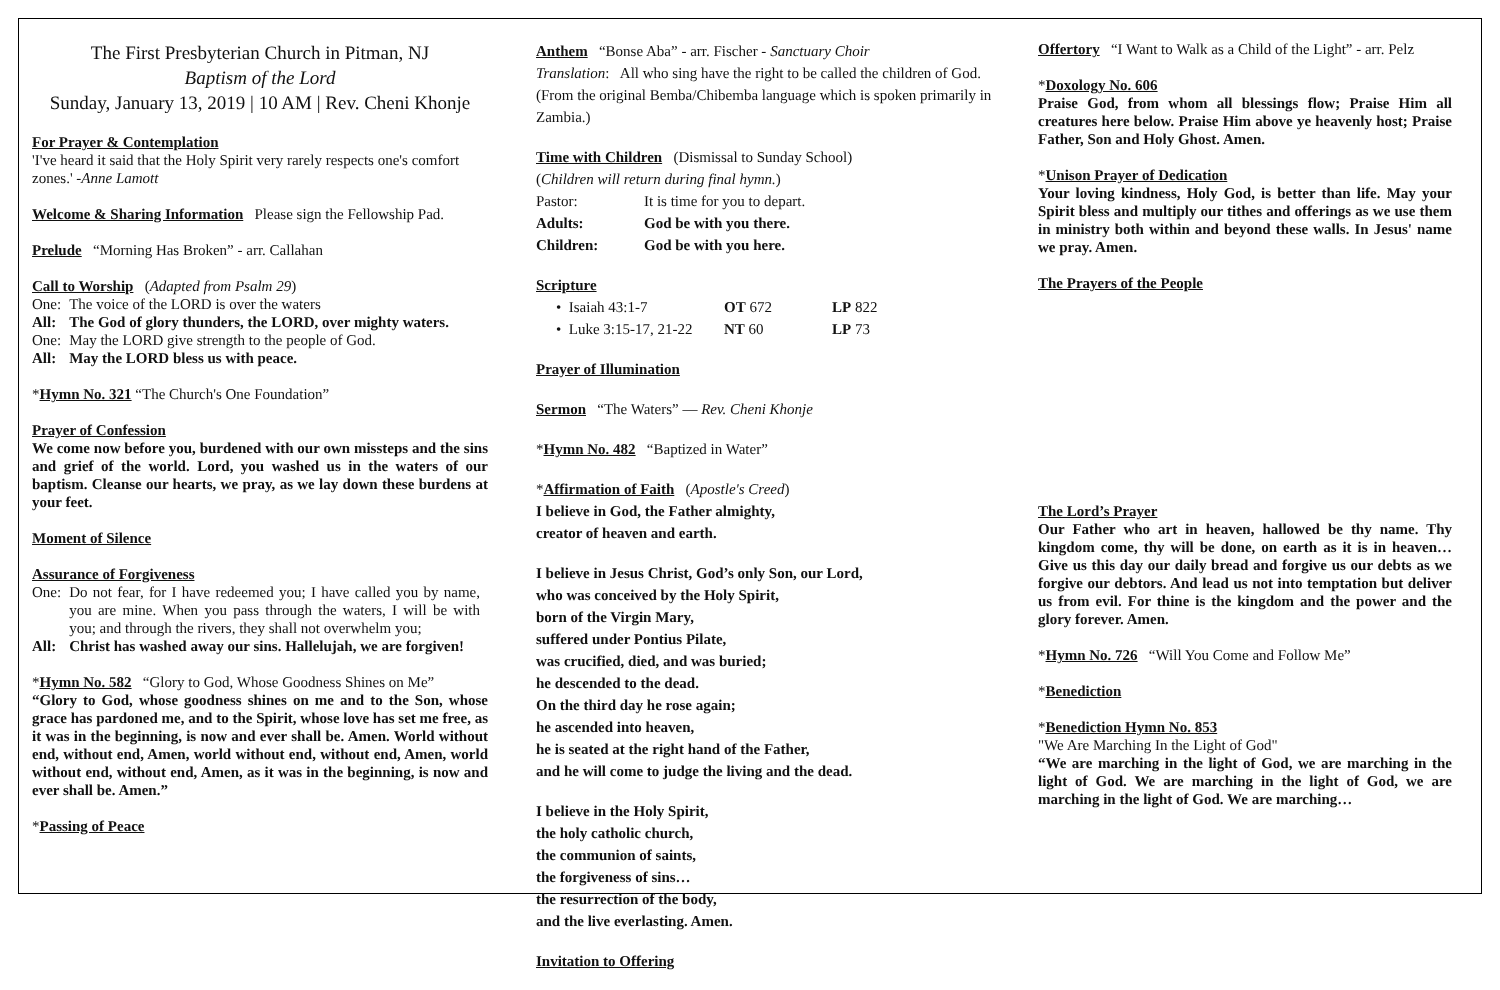The First Presbyterian Church in Pitman, NJ
Baptism of the Lord
Sunday, January 13, 2019 | 10 AM | Rev. Cheni Khonje
For Prayer & Contemplation
'I've heard it said that the Holy Spirit very rarely respects one's comfort zones.' -Anne Lamott
Welcome & Sharing Information Please sign the Fellowship Pad.
Prelude “Morning Has Broken” - arr. Callahan
Call to Worship (Adapted from Psalm 29)
| One: | The voice of the LORD is over the waters |
| All: | The God of glory thunders, the LORD, over mighty waters. |
| One: | May the LORD give strength to the people of God. |
| All: | May the LORD bless us with peace. |
*Hymn No. 321 “The Church's One Foundation”
Prayer of Confession
We come now before you, burdened with our own missteps and the sins and grief of the world. Lord, you washed us in the waters of our baptism. Cleanse our hearts, we pray, as we lay down these burdens at your feet.
Moment of Silence
Assurance of Forgiveness
| One: | Do not fear, for I have redeemed you; I have called you by name, you are mine. When you pass through the waters, I will be with you; and through the rivers, they shall not overwhelm you; |
| All: | Christ has washed away our sins. Hallelujah, we are forgiven! |
*Hymn No. 582 “Glory to God, Whose Goodness Shines on Me”
“Glory to God, whose goodness shines on me and to the Son, whose grace has pardoned me, and to the Spirit, whose love has set me free, as it was in the beginning, is now and ever shall be. Amen. World without end, without end, Amen, world without end, without end, Amen, world without end, without end, Amen, as it was in the beginning, is now and ever shall be. Amen.”
*Passing of Peace
Anthem “Bonse Aba” - arr. Fischer - Sanctuary Choir
Translation: All who sing have the right to be called the children of God. (From the original Bemba/Chibemba language which is spoken primarily in Zambia.)
Time with Children (Dismissal to Sunday School)
(Children will return during final hymn.)
| Pastor: | It is time for you to depart. |
| Adults: | God be with you there. |
| Children: | God be with you here. |
Scripture
| • Isaiah 43:1-7 | OT 672 | LP 822 |
| • Luke 3:15-17, 21-22 | NT 60 | LP 73 |
Prayer of Illumination
Sermon “The Waters” — Rev. Cheni Khonje
*Hymn No. 482 “Baptized in Water”
*Affirmation of Faith (Apostle's Creed)
I believe in God, the Father almighty,
creator of heaven and earth.
I believe in Jesus Christ, God’s only Son, our Lord,
who was conceived by the Holy Spirit,
born of the Virgin Mary,
suffered under Pontius Pilate,
was crucified, died, and was buried;
he descended to the dead.
On the third day he rose again;
he ascended into heaven,
he is seated at the right hand of the Father,
and he will come to judge the living and the dead.
I believe in the Holy Spirit,
the holy catholic church,
the communion of saints,
the forgiveness of sins…
the resurrection of the body,
and the live everlasting. Amen.
Invitation to Offering
Offertory “I Want to Walk as a Child of the Light” - arr. Pelz
*Doxology No. 606
Praise God, from whom all blessings flow; Praise Him all creatures here below. Praise Him above ye heavenly host; Praise Father, Son and Holy Ghost. Amen.
*Unison Prayer of Dedication
Your loving kindness, Holy God, is better than life. May your Spirit bless and multiply our tithes and offerings as we use them in ministry both within and beyond these walls. In Jesus' name we pray. Amen.
The Prayers of the People
The Lord’s Prayer
Our Father who art in heaven, hallowed be thy name. Thy kingdom come, thy will be done, on earth as it is in heaven… Give us this day our daily bread and forgive us our debts as we forgive our debtors. And lead us not into temptation but deliver us from evil. For thine is the kingdom and the power and the glory forever. Amen.
*Hymn No. 726 “Will You Come and Follow Me”
*Benediction
*Benediction Hymn No. 853
"We Are Marching In the Light of God"
“We are marching in the light of God, we are marching in the light of God. We are marching in the light of God, we are marching in the light of God. We are marching…